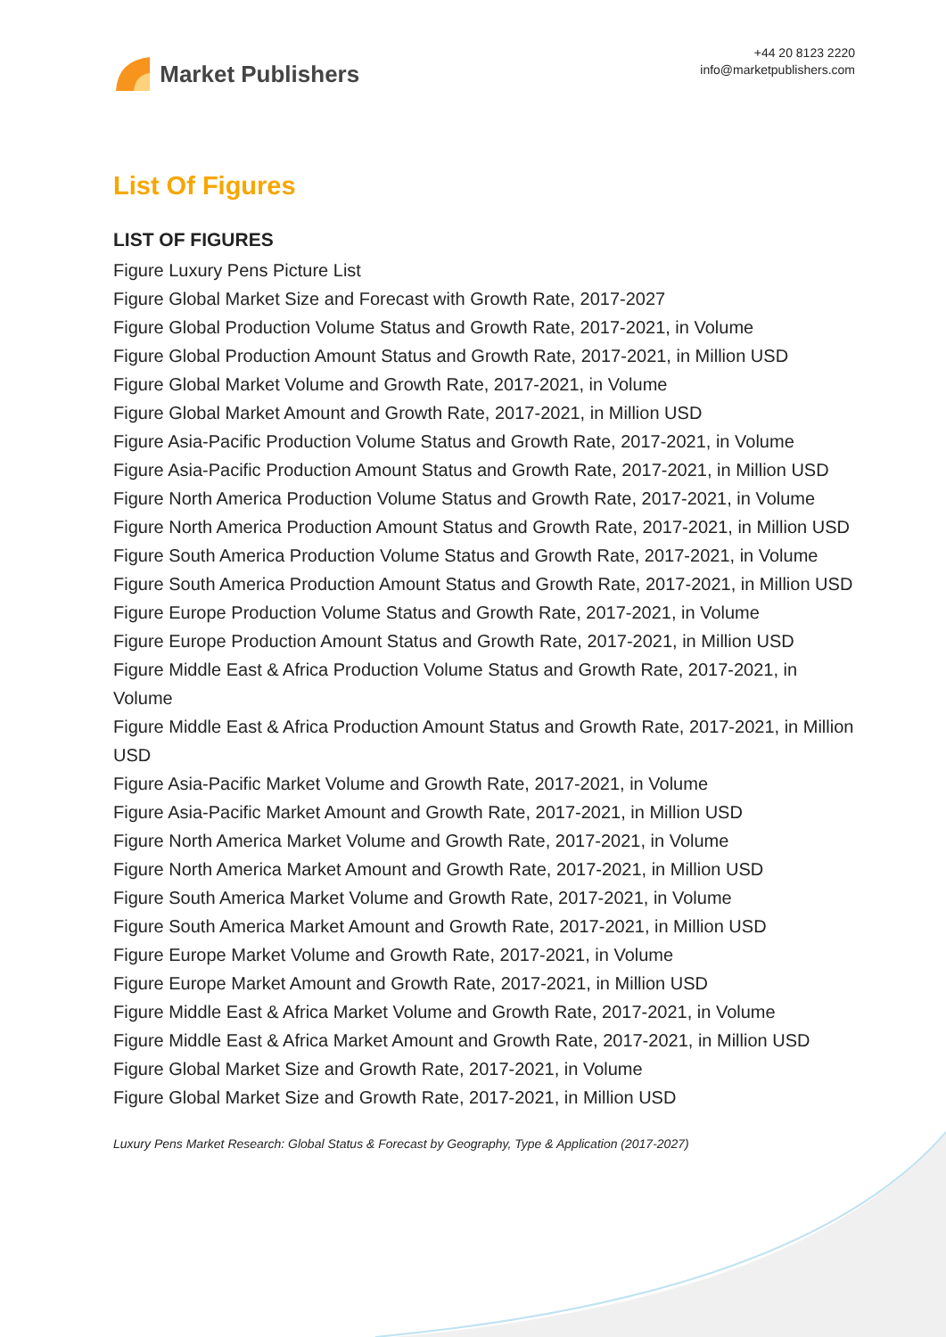Market Publishers
+44 20 8123 2220
info@marketpublishers.com
List Of Figures
LIST OF FIGURES
Figure Luxury Pens Picture List
Figure Global Market Size and Forecast with Growth Rate, 2017-2027
Figure Global Production Volume Status and Growth Rate, 2017-2021, in Volume
Figure Global Production Amount Status and Growth Rate, 2017-2021, in Million USD
Figure Global Market Volume and Growth Rate, 2017-2021, in Volume
Figure Global Market Amount and Growth Rate, 2017-2021, in Million USD
Figure Asia-Pacific Production Volume Status and Growth Rate, 2017-2021, in Volume
Figure Asia-Pacific Production Amount Status and Growth Rate, 2017-2021, in Million USD
Figure North America Production Volume Status and Growth Rate, 2017-2021, in Volume
Figure North America Production Amount Status and Growth Rate, 2017-2021, in Million USD
Figure South America Production Volume Status and Growth Rate, 2017-2021, in Volume
Figure South America Production Amount Status and Growth Rate, 2017-2021, in Million USD
Figure Europe Production Volume Status and Growth Rate, 2017-2021, in Volume
Figure Europe Production Amount Status and Growth Rate, 2017-2021, in Million USD
Figure Middle East & Africa Production Volume Status and Growth Rate, 2017-2021, in Volume
Figure Middle East & Africa Production Amount Status and Growth Rate, 2017-2021, in Million USD
Figure Asia-Pacific Market Volume and Growth Rate, 2017-2021, in Volume
Figure Asia-Pacific Market Amount and Growth Rate, 2017-2021, in Million USD
Figure North America Market Volume and Growth Rate, 2017-2021, in Volume
Figure North America Market Amount and Growth Rate, 2017-2021, in Million USD
Figure South America Market Volume and Growth Rate, 2017-2021, in Volume
Figure South America Market Amount and Growth Rate, 2017-2021, in Million USD
Figure Europe Market Volume and Growth Rate, 2017-2021, in Volume
Figure Europe Market Amount and Growth Rate, 2017-2021, in Million USD
Figure Middle East & Africa Market Volume and Growth Rate, 2017-2021, in Volume
Figure Middle East & Africa Market Amount and Growth Rate, 2017-2021, in Million USD
Figure Global Market Size and Growth Rate, 2017-2021, in Volume
Figure Global Market Size and Growth Rate, 2017-2021, in Million USD
Luxury Pens Market Research: Global Status & Forecast by Geography, Type & Application (2017-2027)